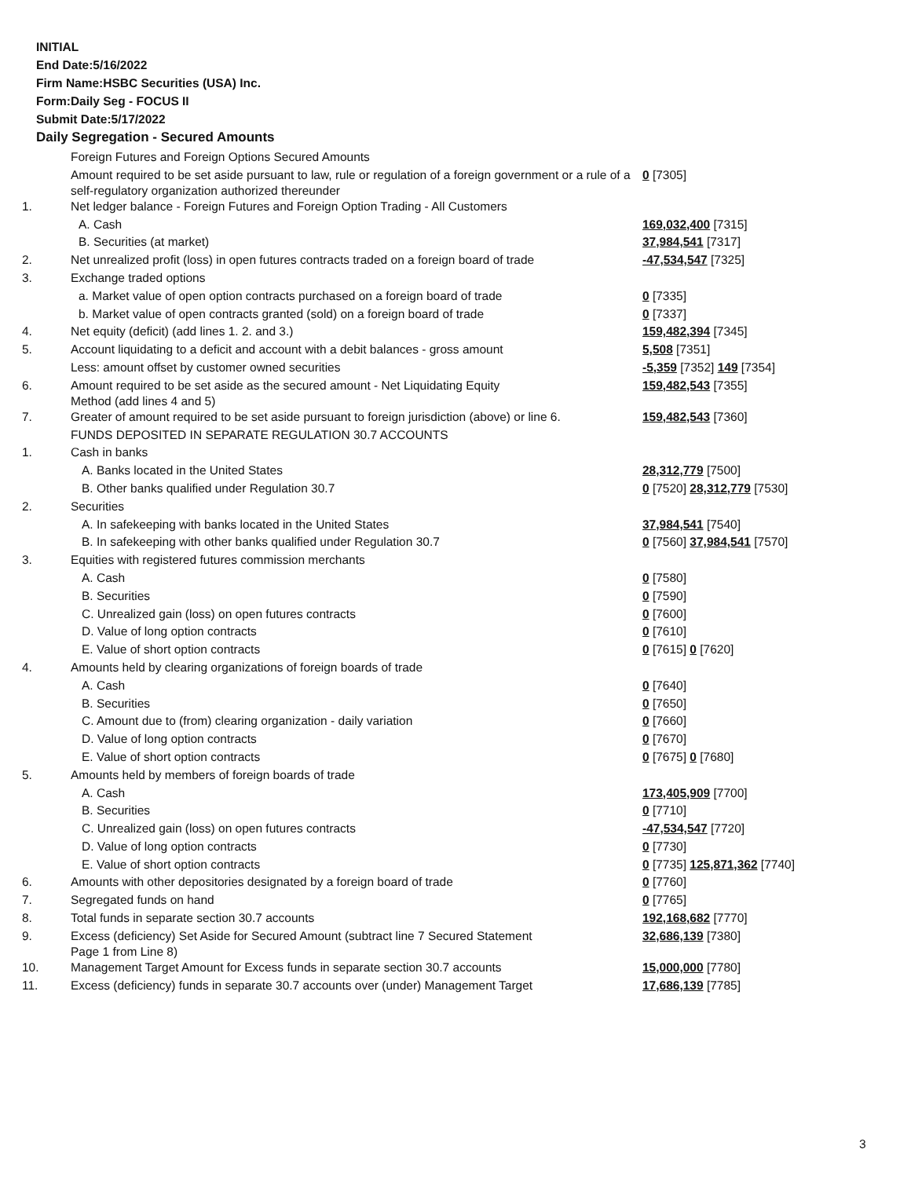INITIAL
End Date:5/16/2022
Firm Name:HSBC Securities (USA) Inc.
Form:Daily Seg - FOCUS II
Submit Date:5/17/2022
Daily Segregation - Secured Amounts
| | Foreign Futures and Foreign Options Secured Amounts | |
| | Amount required to be set aside pursuant to law, rule or regulation of a foreign government or a rule of a self-regulatory organization authorized thereunder | 0 [7305] |
| 1. | Net ledger balance - Foreign Futures and Foreign Option Trading - All Customers | |
| | A. Cash | 169,032,400 [7315] |
| | B. Securities (at market) | 37,984,541 [7317] |
| 2. | Net unrealized profit (loss) in open futures contracts traded on a foreign board of trade | -47,534,547 [7325] |
| 3. | Exchange traded options | |
| | a. Market value of open option contracts purchased on a foreign board of trade | 0 [7335] |
| | b. Market value of open contracts granted (sold) on a foreign board of trade | 0 [7337] |
| 4. | Net equity (deficit) (add lines 1. 2. and 3.) | 159,482,394 [7345] |
| 5. | Account liquidating to a deficit and account with a debit balances - gross amount | 5,508 [7351] |
| | Less: amount offset by customer owned securities | -5,359 [7352] 149 [7354] |
| 6. | Amount required to be set aside as the secured amount - Net Liquidating Equity Method (add lines 4 and 5) | 159,482,543 [7355] |
| 7. | Greater of amount required to be set aside pursuant to foreign jurisdiction (above) or line 6. | 159,482,543 [7360] |
| | FUNDS DEPOSITED IN SEPARATE REGULATION 30.7 ACCOUNTS | |
| 1. | Cash in banks | |
| | A. Banks located in the United States | 28,312,779 [7500] |
| | B. Other banks qualified under Regulation 30.7 | 0 [7520] 28,312,779 [7530] |
| 2. | Securities | |
| | A. In safekeeping with banks located in the United States | 37,984,541 [7540] |
| | B. In safekeeping with other banks qualified under Regulation 30.7 | 0 [7560] 37,984,541 [7570] |
| 3. | Equities with registered futures commission merchants | |
| | A. Cash | 0 [7580] |
| | B. Securities | 0 [7590] |
| | C. Unrealized gain (loss) on open futures contracts | 0 [7600] |
| | D. Value of long option contracts | 0 [7610] |
| | E. Value of short option contracts | 0 [7615] 0 [7620] |
| 4. | Amounts held by clearing organizations of foreign boards of trade | |
| | A. Cash | 0 [7640] |
| | B. Securities | 0 [7650] |
| | C. Amount due to (from) clearing organization - daily variation | 0 [7660] |
| | D. Value of long option contracts | 0 [7670] |
| | E. Value of short option contracts | 0 [7675] 0 [7680] |
| 5. | Amounts held by members of foreign boards of trade | |
| | A. Cash | 173,405,909 [7700] |
| | B. Securities | 0 [7710] |
| | C. Unrealized gain (loss) on open futures contracts | -47,534,547 [7720] |
| | D. Value of long option contracts | 0 [7730] |
| | E. Value of short option contracts | 0 [7735] 125,871,362 [7740] |
| 6. | Amounts with other depositories designated by a foreign board of trade | 0 [7760] |
| 7. | Segregated funds on hand | 0 [7765] |
| 8. | Total funds in separate section 30.7 accounts | 192,168,682 [7770] |
| 9. | Excess (deficiency) Set Aside for Secured Amount (subtract line 7 Secured Statement Page 1 from Line 8) | 32,686,139 [7380] |
| 10. | Management Target Amount for Excess funds in separate section 30.7 accounts | 15,000,000 [7780] |
| 11. | Excess (deficiency) funds in separate 30.7 accounts over (under) Management Target | 17,686,139 [7785] |
3